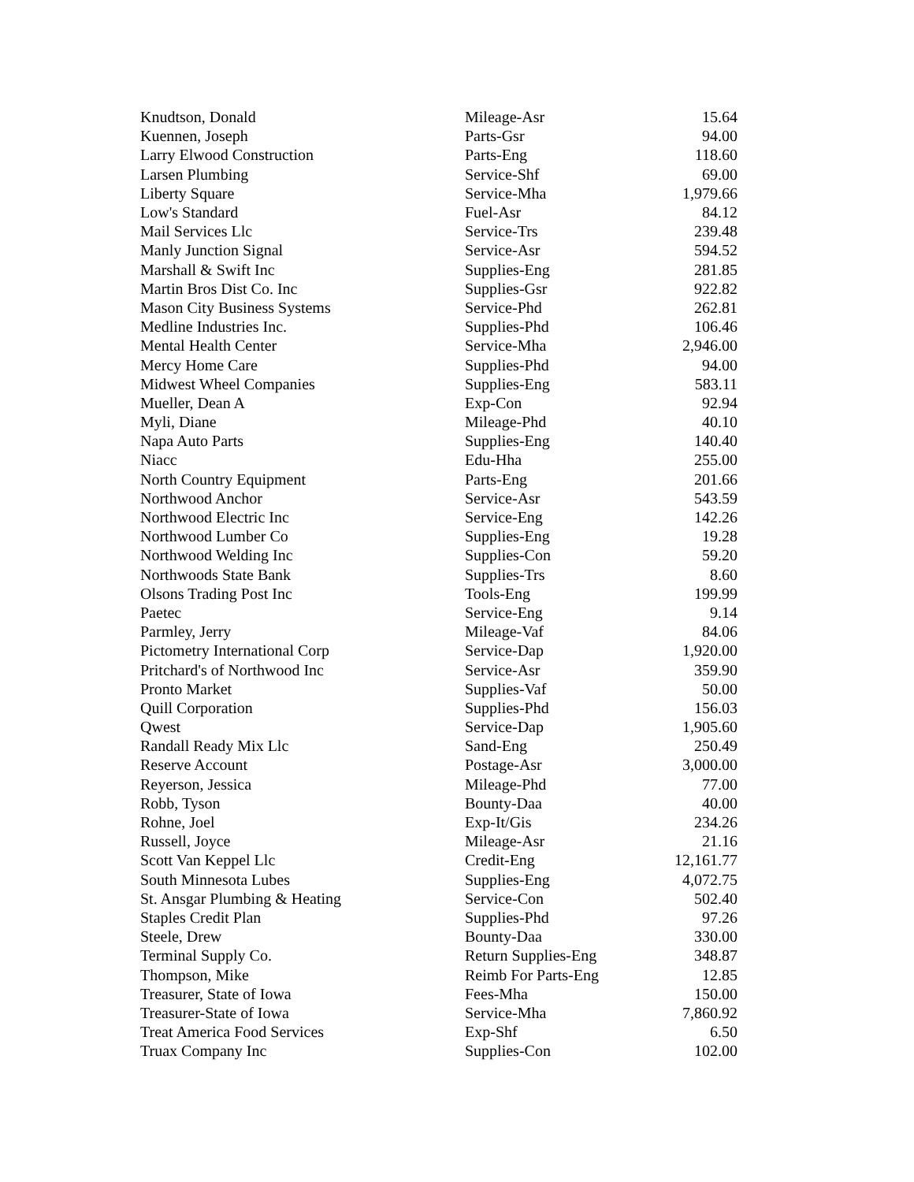| Knudtson, Donald | Mileage-Asr | 15.64 |
| Kuennen, Joseph | Parts-Gsr | 94.00 |
| Larry Elwood Construction | Parts-Eng | 118.60 |
| Larsen Plumbing | Service-Shf | 69.00 |
| Liberty Square | Service-Mha | 1,979.66 |
| Low's Standard | Fuel-Asr | 84.12 |
| Mail Services Llc | Service-Trs | 239.48 |
| Manly Junction Signal | Service-Asr | 594.52 |
| Marshall & Swift Inc | Supplies-Eng | 281.85 |
| Martin Bros Dist Co. Inc | Supplies-Gsr | 922.82 |
| Mason City Business Systems | Service-Phd | 262.81 |
| Medline Industries Inc. | Supplies-Phd | 106.46 |
| Mental Health Center | Service-Mha | 2,946.00 |
| Mercy Home Care | Supplies-Phd | 94.00 |
| Midwest Wheel Companies | Supplies-Eng | 583.11 |
| Mueller, Dean A | Exp-Con | 92.94 |
| Myli, Diane | Mileage-Phd | 40.10 |
| Napa Auto Parts | Supplies-Eng | 140.40 |
| Niacc | Edu-Hha | 255.00 |
| North Country Equipment | Parts-Eng | 201.66 |
| Northwood Anchor | Service-Asr | 543.59 |
| Northwood Electric Inc | Service-Eng | 142.26 |
| Northwood Lumber Co | Supplies-Eng | 19.28 |
| Northwood Welding Inc | Supplies-Con | 59.20 |
| Northwoods State Bank | Supplies-Trs | 8.60 |
| Olsons Trading Post Inc | Tools-Eng | 199.99 |
| Paetec | Service-Eng | 9.14 |
| Parmley, Jerry | Mileage-Vaf | 84.06 |
| Pictometry International Corp | Service-Dap | 1,920.00 |
| Pritchard's of Northwood Inc | Service-Asr | 359.90 |
| Pronto Market | Supplies-Vaf | 50.00 |
| Quill Corporation | Supplies-Phd | 156.03 |
| Qwest | Service-Dap | 1,905.60 |
| Randall Ready Mix Llc | Sand-Eng | 250.49 |
| Reserve Account | Postage-Asr | 3,000.00 |
| Reyerson, Jessica | Mileage-Phd | 77.00 |
| Robb, Tyson | Bounty-Daa | 40.00 |
| Rohne, Joel | Exp-It/Gis | 234.26 |
| Russell, Joyce | Mileage-Asr | 21.16 |
| Scott Van Keppel Llc | Credit-Eng | 12,161.77 |
| South Minnesota Lubes | Supplies-Eng | 4,072.75 |
| St. Ansgar Plumbing & Heating | Service-Con | 502.40 |
| Staples Credit Plan | Supplies-Phd | 97.26 |
| Steele, Drew | Bounty-Daa | 330.00 |
| Terminal Supply Co. | Return Supplies-Eng | 348.87 |
| Thompson, Mike | Reimb For Parts-Eng | 12.85 |
| Treasurer, State of Iowa | Fees-Mha | 150.00 |
| Treasurer-State of Iowa | Service-Mha | 7,860.92 |
| Treat America Food Services | Exp-Shf | 6.50 |
| Truax Company Inc | Supplies-Con | 102.00 |